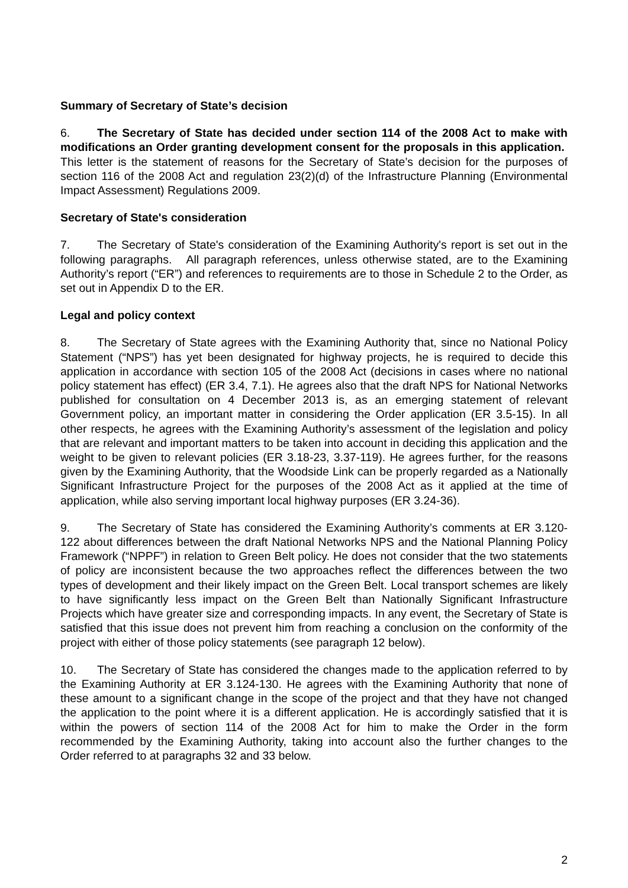Summary of Secretary of State’s decision
6. The Secretary of State has decided under section 114 of the 2008 Act to make with modifications an Order granting development consent for the proposals in this application. This letter is the statement of reasons for the Secretary of State’s decision for the purposes of section 116 of the 2008 Act and regulation 23(2)(d) of the Infrastructure Planning (Environmental Impact Assessment) Regulations 2009.
Secretary of State's consideration
7. The Secretary of State's consideration of the Examining Authority's report is set out in the following paragraphs. All paragraph references, unless otherwise stated, are to the Examining Authority’s report (“ER”) and references to requirements are to those in Schedule 2 to the Order, as set out in Appendix D to the ER.
Legal and policy context
8. The Secretary of State agrees with the Examining Authority that, since no National Policy Statement (“NPS”) has yet been designated for highway projects, he is required to decide this application in accordance with section 105 of the 2008 Act (decisions in cases where no national policy statement has effect) (ER 3.4, 7.1). He agrees also that the draft NPS for National Networks published for consultation on 4 December 2013 is, as an emerging statement of relevant Government policy, an important matter in considering the Order application (ER 3.5-15). In all other respects, he agrees with the Examining Authority’s assessment of the legislation and policy that are relevant and important matters to be taken into account in deciding this application and the weight to be given to relevant policies (ER 3.18-23, 3.37-119). He agrees further, for the reasons given by the Examining Authority, that the Woodside Link can be properly regarded as a Nationally Significant Infrastructure Project for the purposes of the 2008 Act as it applied at the time of application, while also serving important local highway purposes (ER 3.24-36).
9. The Secretary of State has considered the Examining Authority’s comments at ER 3.120-122 about differences between the draft National Networks NPS and the National Planning Policy Framework (“NPPF”) in relation to Green Belt policy. He does not consider that the two statements of policy are inconsistent because the two approaches reflect the differences between the two types of development and their likely impact on the Green Belt. Local transport schemes are likely to have significantly less impact on the Green Belt than Nationally Significant Infrastructure Projects which have greater size and corresponding impacts. In any event, the Secretary of State is satisfied that this issue does not prevent him from reaching a conclusion on the conformity of the project with either of those policy statements (see paragraph 12 below).
10. The Secretary of State has considered the changes made to the application referred to by the Examining Authority at ER 3.124-130. He agrees with the Examining Authority that none of these amount to a significant change in the scope of the project and that they have not changed the application to the point where it is a different application. He is accordingly satisfied that it is within the powers of section 114 of the 2008 Act for him to make the Order in the form recommended by the Examining Authority, taking into account also the further changes to the Order referred to at paragraphs 32 and 33 below.
2